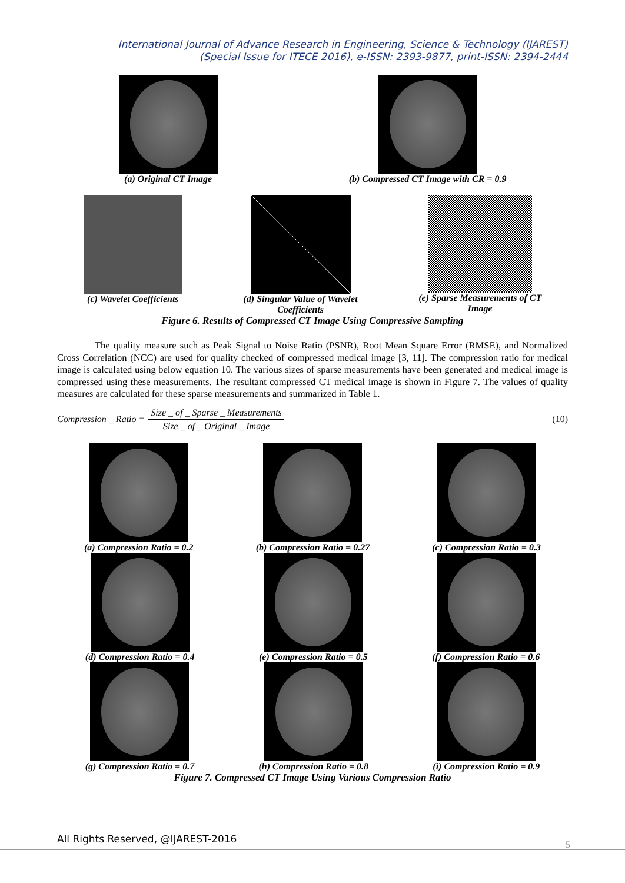International Journal of Advance Research in Engineering, Science & Technology (IJAREST)
(Special Issue for ITECE 2016), e-ISSN: 2393-9877, print-ISSN: 2394-2444
(a) Original CT Image (b) Compressed CT Image with CR = 0.9
(c) Wavelet Coefficients (d) Singular Value of Wavelet
Coefficients
(e) Sparse Measurements of CT
Image
Figure 6. Results of Compressed CT Image Using Compressive Sampling
The quality measure such as Peak Signal to Noise Ratio (PSNR), Root Mean Square Error (RMSE), and Normalized Cross Correlation (NCC) are used for quality checked of compressed medical image [3, 11]. The compression ratio for medical image is calculated using below equation 10. The various sizes of sparse measurements have been generated and medical image is compressed using these measurements. The resultant compressed CT medical image is shown in Figure 7. The values of quality measures are calculated for these sparse measurements and summarized in Table 1.
Compression _ Ratio = Size _ of _ Sparse _ Measurements Size _ of _ Original _ Image (10)
(a) Compression Ratio = 0.2 (b) Compression Ratio = 0.27 (c) Compression Ratio = 0.3
(d) Compression Ratio = 0.4 (e) Compression Ratio = 0.5 (f) Compression Ratio = 0.6
(g) Compression Ratio = 0.7 (h) Compression Ratio = 0.8 (i) Compression Ratio = 0.9
Figure 7. Compressed CT Image Using Various Compression Ratio
All Rights Reserved, @IJAREST-2016
5